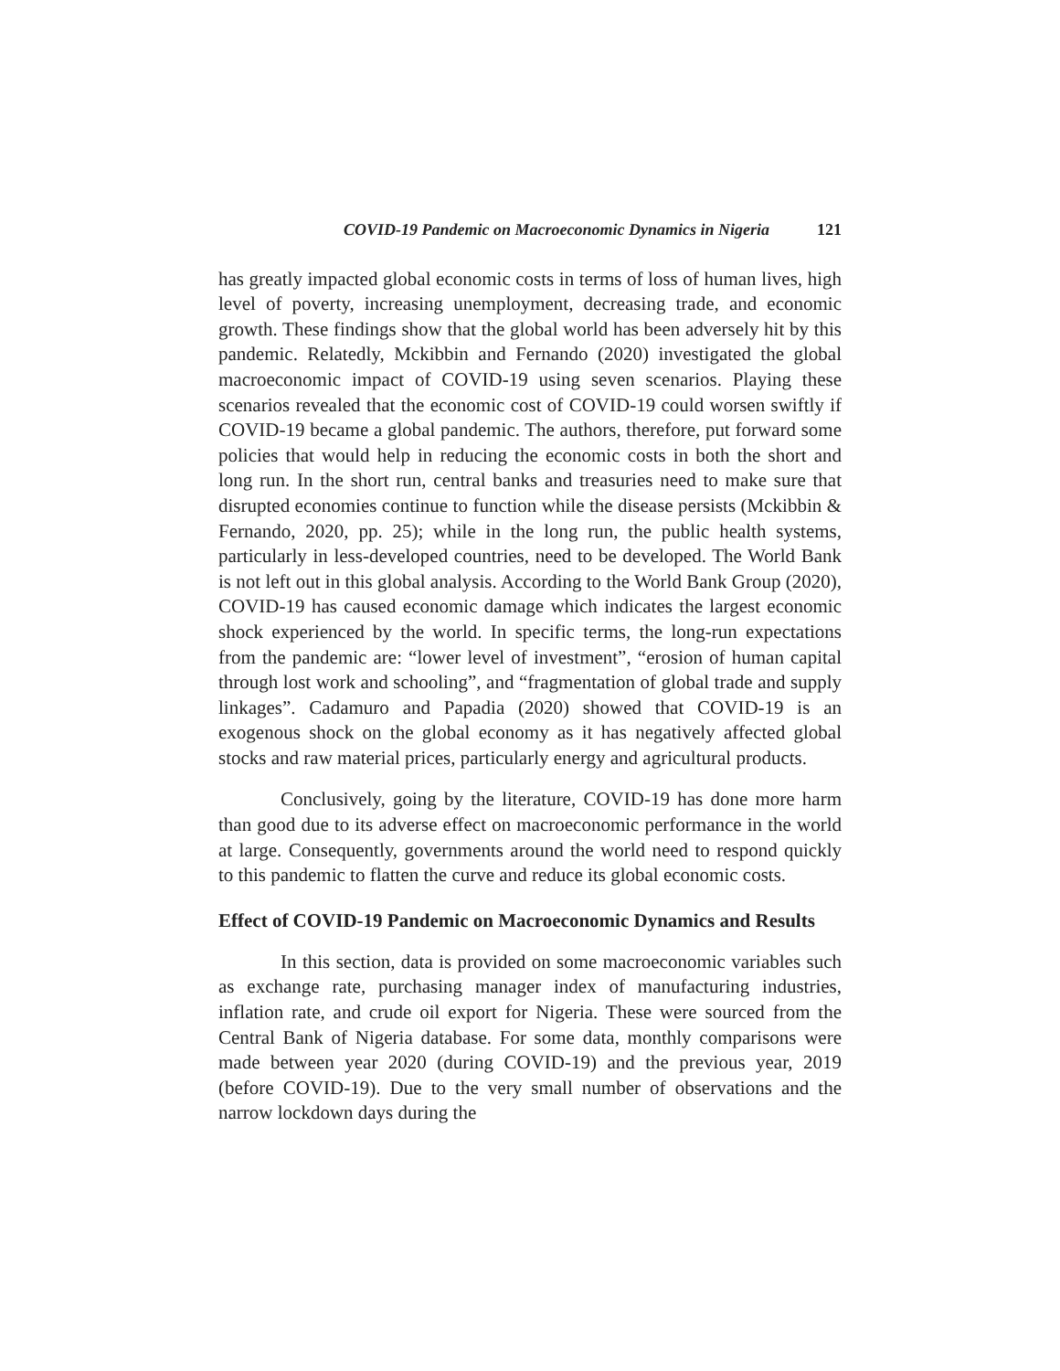COVID-19 Pandemic on Macroeconomic Dynamics in Nigeria 121
has greatly impacted global economic costs in terms of loss of human lives, high level of poverty, increasing unemployment, decreasing trade, and economic growth. These findings show that the global world has been adversely hit by this pandemic. Relatedly, Mckibbin and Fernando (2020) investigated the global macroeconomic impact of COVID-19 using seven scenarios. Playing these scenarios revealed that the economic cost of COVID-19 could worsen swiftly if COVID-19 became a global pandemic. The authors, therefore, put forward some policies that would help in reducing the economic costs in both the short and long run. In the short run, central banks and treasuries need to make sure that disrupted economies continue to function while the disease persists (Mckibbin & Fernando, 2020, pp. 25); while in the long run, the public health systems, particularly in less-developed countries, need to be developed. The World Bank is not left out in this global analysis. According to the World Bank Group (2020), COVID-19 has caused economic damage which indicates the largest economic shock experienced by the world. In specific terms, the long-run expectations from the pandemic are: “lower level of investment”, “erosion of human capital through lost work and schooling”, and “fragmentation of global trade and supply linkages”. Cadamuro and Papadia (2020) showed that COVID-19 is an exogenous shock on the global economy as it has negatively affected global stocks and raw material prices, particularly energy and agricultural products.
Conclusively, going by the literature, COVID-19 has done more harm than good due to its adverse effect on macroeconomic performance in the world at large. Consequently, governments around the world need to respond quickly to this pandemic to flatten the curve and reduce its global economic costs.
Effect of COVID-19 Pandemic on Macroeconomic Dynamics and Results
In this section, data is provided on some macroeconomic variables such as exchange rate, purchasing manager index of manufacturing industries, inflation rate, and crude oil export for Nigeria. These were sourced from the Central Bank of Nigeria database. For some data, monthly comparisons were made between year 2020 (during COVID-19) and the previous year, 2019 (before COVID-19). Due to the very small number of observations and the narrow lockdown days during the